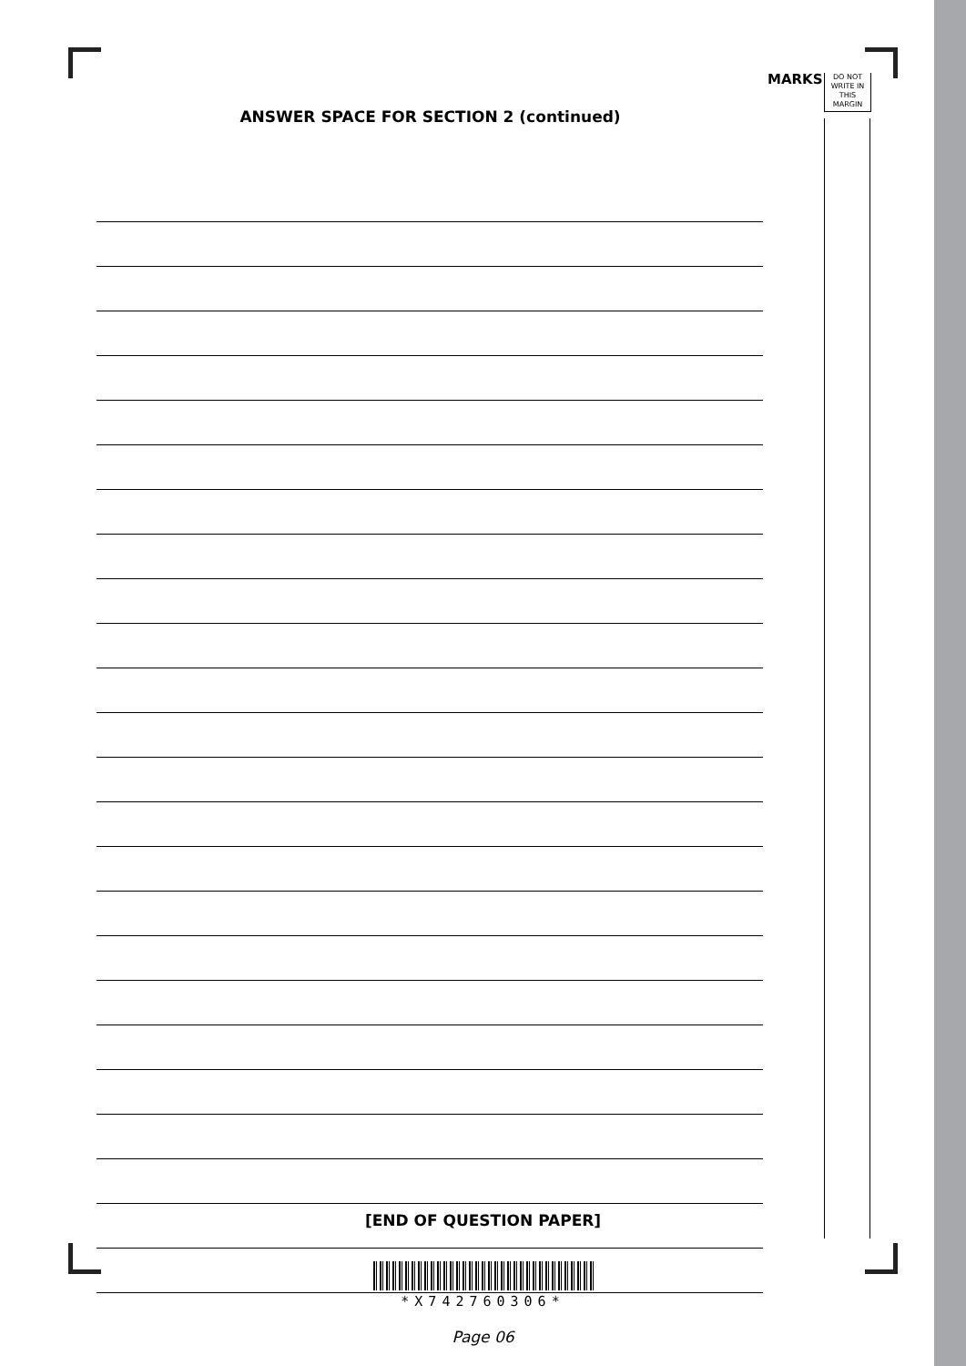MARKS
DO NOT
WRITE IN
THIS
MARGIN
ANSWER SPACE FOR SECTION 2 (continued)
[END OF QUESTION PAPER]
*X742760306*
Page 06